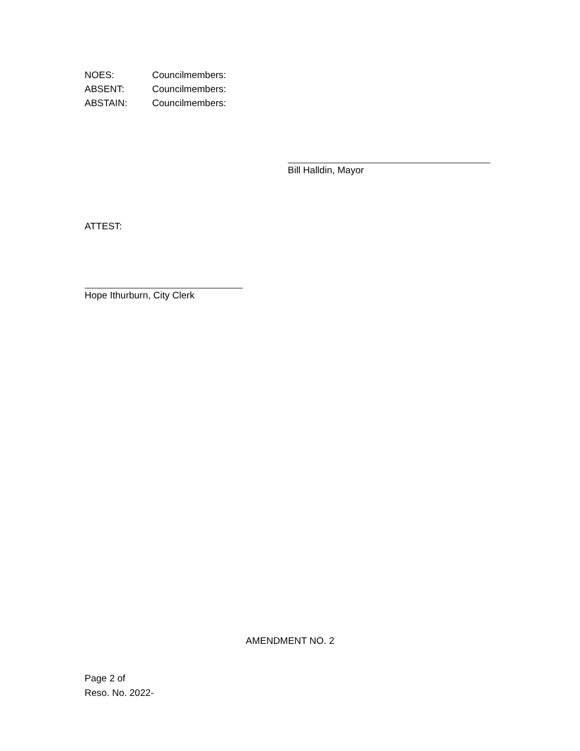NOES: Councilmembers:
ABSENT: Councilmembers:
ABSTAIN: Councilmembers:
Bill Halldin, Mayor
ATTEST:
Hope Ithurburn, City Clerk
AMENDMENT NO. 2
Page 2 of
Reso. No. 2022-